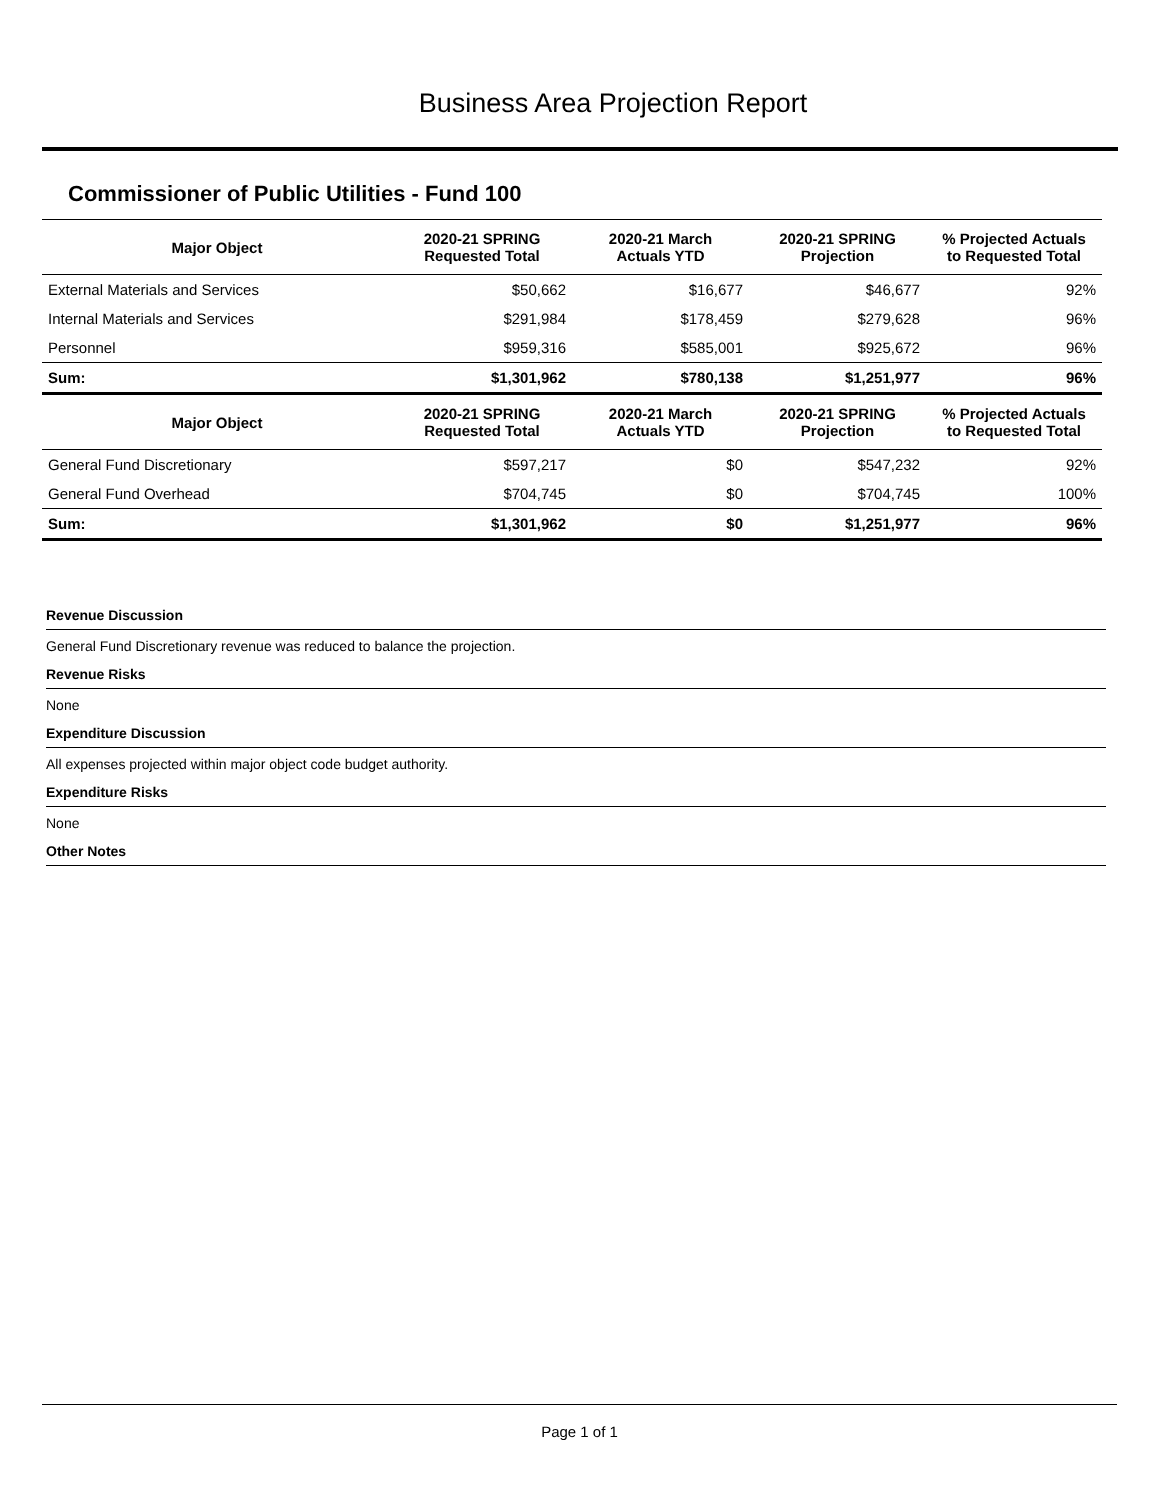Business Area Projection Report
Commissioner of Public Utilities - Fund 100
| Major Object | 2020-21 SPRING Requested Total | 2020-21 March Actuals YTD | 2020-21 SPRING Projection | % Projected Actuals to Requested Total |
| --- | --- | --- | --- | --- |
| External Materials and Services | $50,662 | $16,677 | $46,677 | 92% |
| Internal Materials and Services | $291,984 | $178,459 | $279,628 | 96% |
| Personnel | $959,316 | $585,001 | $925,672 | 96% |
| Sum: | $1,301,962 | $780,138 | $1,251,977 | 96% |
| Major Object | 2020-21 SPRING Requested Total | 2020-21 March Actuals YTD | 2020-21 SPRING Projection | % Projected Actuals to Requested Total |
| General Fund Discretionary | $597,217 | $0 | $547,232 | 92% |
| General Fund Overhead | $704,745 | $0 | $704,745 | 100% |
| Sum: | $1,301,962 | $0 | $1,251,977 | 96% |
Revenue Discussion
General Fund Discretionary revenue was reduced to balance the projection.
Revenue Risks
None
Expenditure Discussion
All expenses projected within major object code budget authority.
Expenditure Risks
None
Other Notes
Page 1 of 1